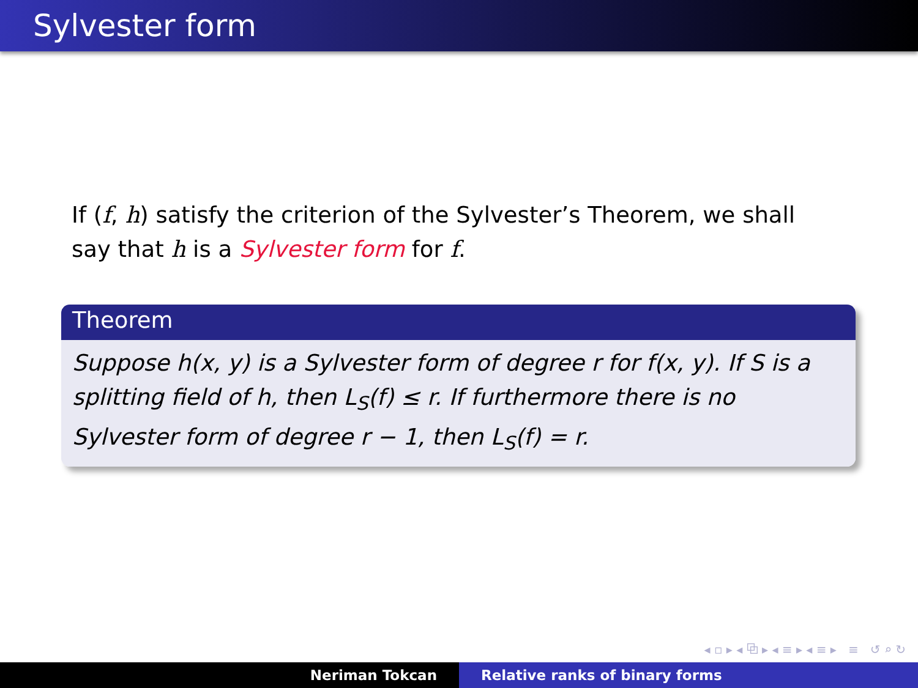Sylvester form
If (f, h) satisfy the criterion of the Sylvester’s Theorem, we shall say that h is a Sylvester form for f.
Theorem
Suppose h(x, y) is a Sylvester form of degree r for f(x, y). If S is a splitting field of h, then L<sub>S</sub>(f) ≤ r. If furthermore there is no Sylvester form of degree r − 1, then L<sub>S</sub>(f) = r.
◂ ▫ ▸ ◂ ⧉ ▸ ◂ ≡ ▸ ◂ ≡ ▸ ≡ ↺ ⌕ ↻
Neriman Tokcan Relative ranks of binary forms